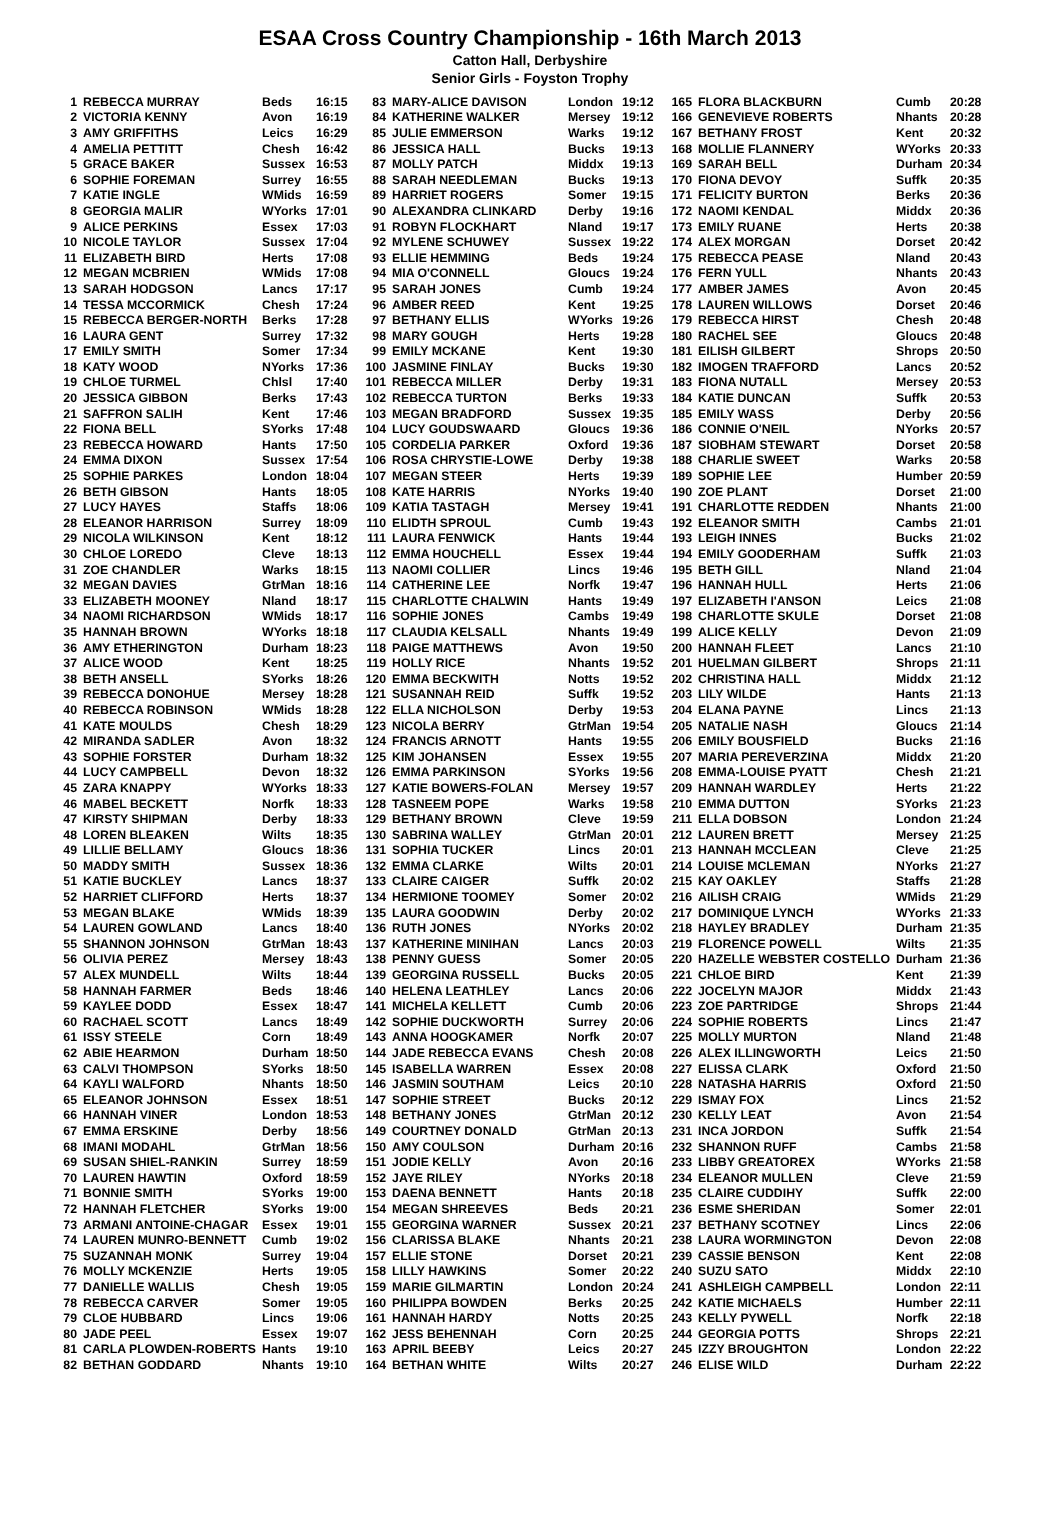ESAA Cross Country Championship - 16th March 2013
Catton Hall, Derbyshire
Senior Girls - Foyston Trophy
| 1 | REBECCA MURRAY | Beds | 16:15 |
| 2 | VICTORIA KENNY | Avon | 16:19 |
| 3 | AMY GRIFFITHS | Leics | 16:29 |
| 4 | AMELIA PETTITT | Chesh | 16:42 |
| 5 | GRACE BAKER | Sussex | 16:53 |
| 6 | SOPHIE FOREMAN | Surrey | 16:55 |
| 7 | KATIE INGLE | WMids | 16:59 |
| 8 | GEORGIA MALIR | WYorks | 17:01 |
| 9 | ALICE PERKINS | Essex | 17:03 |
| 10 | NICOLE TAYLOR | Sussex | 17:04 |
| 11 | ELIZABETH BIRD | Herts | 17:08 |
| 12 | MEGAN MCBRIEN | WMids | 17:08 |
| 13 | SARAH HODGSON | Lancs | 17:17 |
| 14 | TESSA MCCORMICK | Chesh | 17:24 |
| 15 | REBECCA BERGER-NORTH | Berks | 17:28 |
| 16 | LAURA GENT | Surrey | 17:32 |
| 17 | EMILY SMITH | Somer | 17:34 |
| 18 | KATY WOOD | NYorks | 17:36 |
| 19 | CHLOE TURMEL | Chlsl | 17:40 |
| 20 | JESSICA GIBBON | Berks | 17:43 |
| 21 | SAFFRON SALIH | Kent | 17:46 |
| 22 | FIONA BELL | SYorks | 17:48 |
| 23 | REBECCA HOWARD | Hants | 17:50 |
| 24 | EMMA DIXON | Sussex | 17:54 |
| 25 | SOPHIE PARKES | London | 18:04 |
| 26 | BETH GIBSON | Hants | 18:05 |
| 27 | LUCY HAYES | Staffs | 18:06 |
| 28 | ELEANOR HARRISON | Surrey | 18:09 |
| 29 | NICOLA WILKINSON | Kent | 18:12 |
| 30 | CHLOE LOREDO | Cleve | 18:13 |
| 31 | ZOE CHANDLER | Warks | 18:15 |
| 32 | MEGAN DAVIES | GtrMan | 18:16 |
| 33 | ELIZABETH MOONEY | Nland | 18:17 |
| 34 | NAOMI RICHARDSON | WMids | 18:17 |
| 35 | HANNAH BROWN | WYorks | 18:18 |
| 36 | AMY ETHERINGTON | Durham | 18:23 |
| 37 | ALICE WOOD | Kent | 18:25 |
| 38 | BETH ANSELL | SYorks | 18:26 |
| 39 | REBECCA DONOHUE | Mersey | 18:28 |
| 40 | REBECCA ROBINSON | WMids | 18:28 |
| 41 | KATE MOULDS | Chesh | 18:29 |
| 42 | MIRANDA SADLER | Avon | 18:32 |
| 43 | SOPHIE FORSTER | Durham | 18:32 |
| 44 | LUCY CAMPBELL | Devon | 18:32 |
| 45 | ZARA KNAPPY | WYorks | 18:33 |
| 46 | MABEL BECKETT | Norfk | 18:33 |
| 47 | KIRSTY SHIPMAN | Derby | 18:33 |
| 48 | LOREN BLEAKEN | Wilts | 18:35 |
| 49 | LILLIE BELLAMY | Gloucs | 18:36 |
| 50 | MADDY SMITH | Sussex | 18:36 |
| 51 | KATIE BUCKLEY | Lancs | 18:37 |
| 52 | HARRIET CLIFFORD | Herts | 18:37 |
| 53 | MEGAN BLAKE | WMids | 18:39 |
| 54 | LAUREN GOWLAND | Lancs | 18:40 |
| 55 | SHANNON JOHNSON | GtrMan | 18:43 |
| 56 | OLIVIA PEREZ | Mersey | 18:43 |
| 57 | ALEX MUNDELL | Wilts | 18:44 |
| 58 | HANNAH FARMER | Beds | 18:46 |
| 59 | KAYLEE DODD | Essex | 18:47 |
| 60 | RACHAEL SCOTT | Lancs | 18:49 |
| 61 | ISSY STEELE | Corn | 18:49 |
| 62 | ABIE HEARMON | Durham | 18:50 |
| 63 | CALVI THOMPSON | SYorks | 18:50 |
| 64 | KAYLI WALFORD | Nhants | 18:50 |
| 65 | ELEANOR JOHNSON | Essex | 18:51 |
| 66 | HANNAH VINER | London | 18:53 |
| 67 | EMMA ERSKINE | Derby | 18:56 |
| 68 | IMANI MODAHL | GtrMan | 18:56 |
| 69 | SUSAN SHIEL-RANKIN | Surrey | 18:59 |
| 70 | LAUREN HAWTIN | Oxford | 18:59 |
| 71 | BONNIE SMITH | SYorks | 19:00 |
| 72 | HANNAH FLETCHER | SYorks | 19:00 |
| 73 | ARMANI ANTOINE-CHAGAR | Essex | 19:01 |
| 74 | LAUREN MUNRO-BENNETT | Cumb | 19:02 |
| 75 | SUZANNAH MONK | Surrey | 19:04 |
| 76 | MOLLY MCKENZIE | Herts | 19:05 |
| 77 | DANIELLE WALLIS | Chesh | 19:05 |
| 78 | REBECCA CARVER | Somer | 19:05 |
| 79 | CLOE HUBBARD | Lincs | 19:06 |
| 80 | JADE PEEL | Essex | 19:07 |
| 81 | CARLA PLOWDEN-ROBERTS | Hants | 19:10 |
| 82 | BETHAN GODDARD | Nhants | 19:10 |
| 83 | MARY-ALICE DAVISON | London | 19:12 |
| 84 | KATHERINE WALKER | Mersey | 19:12 |
| 85 | JULIE EMMERSON | Warks | 19:12 |
| 86 | JESSICA HALL | Bucks | 19:13 |
| 87 | MOLLY PATCH | Middx | 19:13 |
| 88 | SARAH NEEDLEMAN | Bucks | 19:13 |
| 89 | HARRIET ROGERS | Somer | 19:15 |
| 90 | ALEXANDRA CLINKARD | Derby | 19:16 |
| 91 | ROBYN FLOCKHART | Nland | 19:17 |
| 92 | MYLENE SCHUWEY | Sussex | 19:22 |
| 93 | ELLIE HEMMING | Beds | 19:24 |
| 94 | MIA O'CONNELL | Gloucs | 19:24 |
| 95 | SARAH JONES | Cumb | 19:24 |
| 96 | AMBER REED | Kent | 19:25 |
| 97 | BETHANY ELLIS | WYorks | 19:26 |
| 98 | MARY GOUGH | Herts | 19:28 |
| 99 | EMILY MCKANE | Kent | 19:30 |
| 100 | JASMINE FINLAY | Bucks | 19:30 |
| 101 | REBECCA MILLER | Derby | 19:31 |
| 102 | REBECCA TURTON | Berks | 19:33 |
| 103 | MEGAN BRADFORD | Sussex | 19:35 |
| 104 | LUCY GOUDSWAARD | Gloucs | 19:36 |
| 105 | CORDELIA PARKER | Oxford | 19:36 |
| 106 | ROSA CHRYSTIE-LOWE | Derby | 19:38 |
| 107 | MEGAN STEER | Herts | 19:39 |
| 108 | KATE HARRIS | NYorks | 19:40 |
| 109 | KATIA TASTAGH | Mersey | 19:41 |
| 110 | ELIDTH SPROUL | Cumb | 19:43 |
| 111 | LAURA FENWICK | Hants | 19:44 |
| 112 | EMMA HOUCHELL | Essex | 19:44 |
| 113 | NAOMI COLLIER | Lincs | 19:46 |
| 114 | CATHERINE LEE | Norfk | 19:47 |
| 115 | CHARLOTTE CHALWIN | Hants | 19:49 |
| 116 | SOPHIE JONES | Cambs | 19:49 |
| 117 | CLAUDIA KELSALL | Nhants | 19:49 |
| 118 | PAIGE MATTHEWS | Avon | 19:50 |
| 119 | HOLLY RICE | Nhants | 19:52 |
| 120 | EMMA BECKWITH | Notts | 19:52 |
| 121 | SUSANNAH REID | Suffk | 19:52 |
| 122 | ELLA NICHOLSON | Derby | 19:53 |
| 123 | NICOLA BERRY | GtrMan | 19:54 |
| 124 | FRANCIS ARNOTT | Hants | 19:55 |
| 125 | KIM JOHANSEN | Essex | 19:55 |
| 126 | EMMA PARKINSON | SYorks | 19:56 |
| 127 | KATIE BOWERS-FOLAN | Mersey | 19:57 |
| 128 | TASNEEM POPE | Warks | 19:58 |
| 129 | BETHANY BROWN | Cleve | 19:59 |
| 130 | SABRINA WALLEY | GtrMan | 20:01 |
| 131 | SOPHIA TUCKER | Lincs | 20:01 |
| 132 | EMMA CLARKE | Wilts | 20:01 |
| 133 | CLAIRE CAIGER | Suffk | 20:02 |
| 134 | HERMIONE TOOMEY | Somer | 20:02 |
| 135 | LAURA GOODWIN | Derby | 20:02 |
| 136 | RUTH JONES | NYorks | 20:02 |
| 137 | KATHERINE MINIHAN | Lancs | 20:03 |
| 138 | PENNY GUESS | Somer | 20:05 |
| 139 | GEORGINA RUSSELL | Bucks | 20:05 |
| 140 | HELENA LEATHLEY | Lancs | 20:06 |
| 141 | MICHELA KELLETT | Cumb | 20:06 |
| 142 | SOPHIE DUCKWORTH | Surrey | 20:06 |
| 143 | ANNA HOOGKAMER | Norfk | 20:07 |
| 144 | JADE REBECCA EVANS | Chesh | 20:08 |
| 145 | ISABELLA WARREN | Essex | 20:08 |
| 146 | JASMIN SOUTHAM | Leics | 20:10 |
| 147 | SOPHIE STREET | Bucks | 20:12 |
| 148 | BETHANY JONES | GtrMan | 20:12 |
| 149 | COURTNEY DONALD | GtrMan | 20:13 |
| 150 | AMY COULSON | Durham | 20:16 |
| 151 | JODIE KELLY | Avon | 20:16 |
| 152 | JAYE RILEY | NYorks | 20:18 |
| 153 | DAENA BENNETT | Hants | 20:18 |
| 154 | MEGAN SHREEVES | Beds | 20:21 |
| 155 | GEORGINA WARNER | Sussex | 20:21 |
| 156 | CLARISSA BLAKE | Nhants | 20:21 |
| 157 | ELLIE STONE | Dorset | 20:21 |
| 158 | LILLY HAWKINS | Somer | 20:22 |
| 159 | MARIE GILMARTIN | London | 20:24 |
| 160 | PHILIPPA BOWDEN | Berks | 20:25 |
| 161 | HANNAH HARDY | Notts | 20:25 |
| 162 | JESS BEHENNAH | Corn | 20:25 |
| 163 | APRIL BEEBY | Leics | 20:27 |
| 164 | BETHAN WHITE | Wilts | 20:27 |
| 165 | FLORA BLACKBURN | Cumb | 20:28 |
| 166 | GENEVIEVE ROBERTS | Nhants | 20:28 |
| 167 | BETHANY FROST | Kent | 20:32 |
| 168 | MOLLIE FLANNERY | WYorks | 20:33 |
| 169 | SARAH BELL | Durham | 20:34 |
| 170 | FIONA DEVOY | Suffk | 20:35 |
| 171 | FELICITY BURTON | Berks | 20:36 |
| 172 | NAOMI KENDAL | Middx | 20:36 |
| 173 | EMILY RUANE | Herts | 20:38 |
| 174 | ALEX MORGAN | Dorset | 20:42 |
| 175 | REBECCA PEASE | Nland | 20:43 |
| 176 | FERN YULL | Nhants | 20:43 |
| 177 | AMBER JAMES | Avon | 20:45 |
| 178 | LAUREN WILLOWS | Dorset | 20:46 |
| 179 | REBECCA HIRST | Chesh | 20:48 |
| 180 | RACHEL SEE | Gloucs | 20:48 |
| 181 | EILISH GILBERT | Shrops | 20:50 |
| 182 | IMOGEN TRAFFORD | Lancs | 20:52 |
| 183 | FIONA NUTALL | Mersey | 20:53 |
| 184 | KATIE DUNCAN | Suffk | 20:53 |
| 185 | EMILY WASS | Derby | 20:56 |
| 186 | CONNIE O'NEIL | NYorks | 20:57 |
| 187 | SIOBHAM STEWART | Dorset | 20:58 |
| 188 | CHARLIE SWEET | Warks | 20:58 |
| 189 | SOPHIE LEE | Humber | 20:59 |
| 190 | ZOE PLANT | Dorset | 21:00 |
| 191 | CHARLOTTE REDDEN | Nhants | 21:00 |
| 192 | ELEANOR SMITH | Cambs | 21:01 |
| 193 | LEIGH INNES | Bucks | 21:02 |
| 194 | EMILY GOODERHAM | Suffk | 21:03 |
| 195 | BETH GILL | Nland | 21:04 |
| 196 | HANNAH HULL | Herts | 21:06 |
| 197 | ELIZABETH I'ANSON | Leics | 21:08 |
| 198 | CHARLOTTE SKULE | Dorset | 21:08 |
| 199 | ALICE KELLY | Devon | 21:09 |
| 200 | HANNAH FLEET | Lancs | 21:10 |
| 201 | HUELMAN GILBERT | Shrops | 21:11 |
| 202 | CHRISTINA HALL | Middx | 21:12 |
| 203 | LILY WILDE | Hants | 21:13 |
| 204 | ELANA PAYNE | Lincs | 21:13 |
| 205 | NATALIE NASH | Gloucs | 21:14 |
| 206 | EMILY BOUSFIELD | Bucks | 21:16 |
| 207 | MARIA PEREVERZINA | Middx | 21:20 |
| 208 | EMMA-LOUISE PYATT | Chesh | 21:21 |
| 209 | HANNAH WARDLEY | Herts | 21:22 |
| 210 | EMMA DUTTON | SYorks | 21:23 |
| 211 | ELLA DOBSON | London | 21:24 |
| 212 | LAUREN BRETT | Mersey | 21:25 |
| 213 | HANNAH MCCLEAN | Cleve | 21:25 |
| 214 | LOUISE MCLEMAN | NYorks | 21:27 |
| 215 | KAY OAKLEY | Staffs | 21:28 |
| 216 | AILISH CRAIG | WMids | 21:29 |
| 217 | DOMINIQUE LYNCH | WYorks | 21:33 |
| 218 | HAYLEY BRADLEY | Durham | 21:35 |
| 219 | FLORENCE POWELL | Wilts | 21:35 |
| 220 | HAZELLE WEBSTER COSTELLO | Durham | 21:36 |
| 221 | CHLOE BIRD | Kent | 21:39 |
| 222 | JOCELYN MAJOR | Middx | 21:43 |
| 223 | ZOE PARTRIDGE | Shrops | 21:44 |
| 224 | SOPHIE ROBERTS | Lincs | 21:47 |
| 225 | MOLLY MURTON | Nland | 21:48 |
| 226 | ALEX ILLINGWORTH | Leics | 21:50 |
| 227 | ELISSA CLARK | Oxford | 21:50 |
| 228 | NATASHA HARRIS | Oxford | 21:50 |
| 229 | ISMAY FOX | Lincs | 21:52 |
| 230 | KELLY LEAT | Avon | 21:54 |
| 231 | INCA JORDON | Suffk | 21:54 |
| 232 | SHANNON RUFF | Cambs | 21:58 |
| 233 | LIBBY GREATOREX | WYorks | 21:58 |
| 234 | ELEANOR MULLEN | Cleve | 21:59 |
| 235 | CLAIRE CUDDIHY | Suffk | 22:00 |
| 236 | ESME SHERIDAN | Somer | 22:01 |
| 237 | BETHANY SCOTNEY | Lincs | 22:06 |
| 238 | LAURA WORMINGTON | Devon | 22:08 |
| 239 | CASSIE BENSON | Kent | 22:08 |
| 240 | SUZU SATO | Middx | 22:10 |
| 241 | ASHLEIGH CAMPBELL | London | 22:11 |
| 242 | KATIE MICHAELS | Humber | 22:11 |
| 243 | KELLY PYWELL | Norfk | 22:18 |
| 244 | GEORGIA POTTS | Shrops | 22:21 |
| 245 | IZZY BROUGHTON | London | 22:22 |
| 246 | ELISE WILD | Durham | 22:22 |